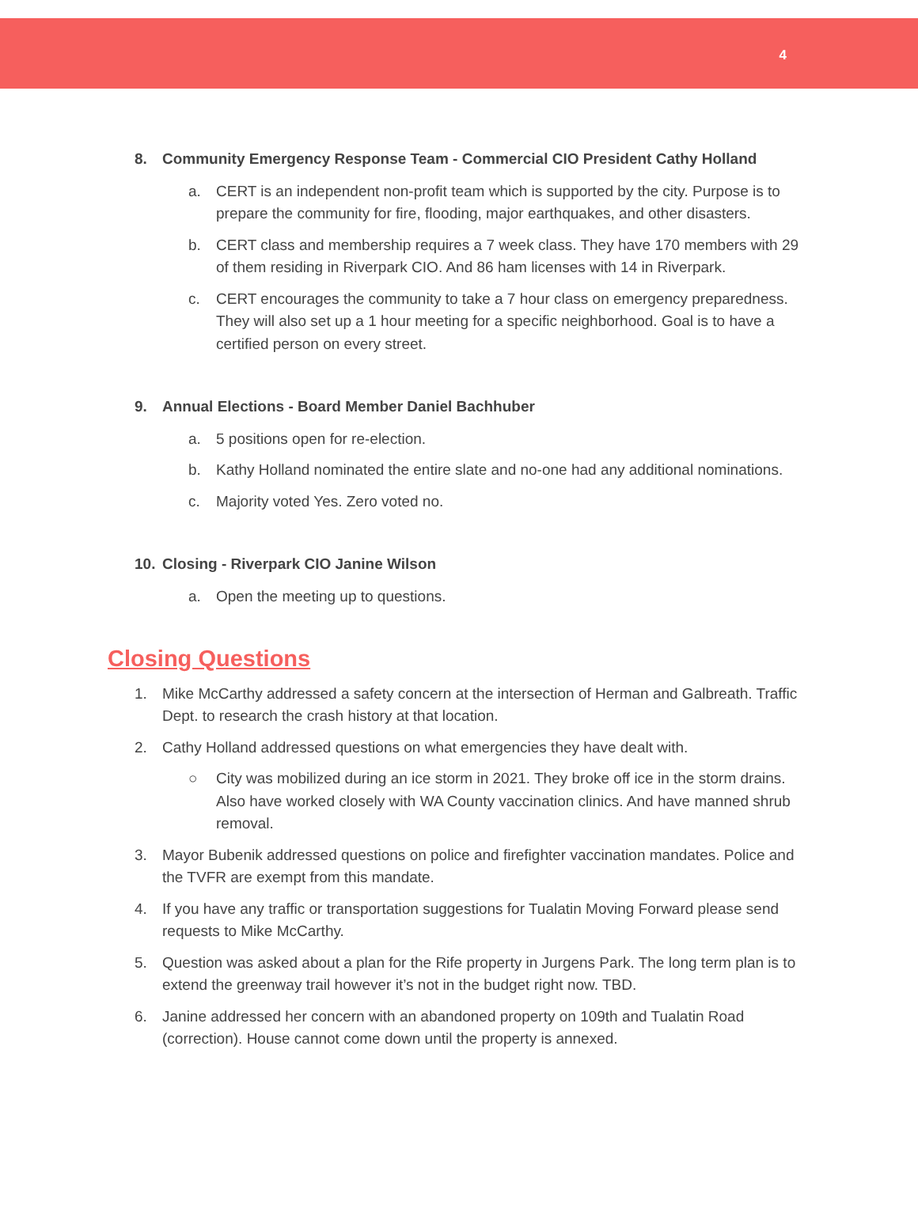4
8. Community Emergency Response Team - Commercial CIO President Cathy Holland
a. CERT is an independent non-profit team which is supported by the city. Purpose is to prepare the community for fire, flooding, major earthquakes, and other disasters.
b. CERT class and membership requires a 7 week class. They have 170 members with 29 of them residing in Riverpark CIO. And 86 ham licenses with 14 in Riverpark.
c. CERT encourages the community to take a 7 hour class on emergency preparedness. They will also set up a 1 hour meeting for a specific neighborhood. Goal is to have a certified person on every street.
9. Annual Elections - Board Member Daniel Bachhuber
a. 5 positions open for re-election.
b. Kathy Holland nominated the entire slate and no-one had any additional nominations.
c. Majority voted Yes. Zero voted no.
10. Closing - Riverpark CIO Janine Wilson
a. Open the meeting up to questions.
Closing Questions
1. Mike McCarthy addressed a safety concern at the intersection of Herman and Galbreath. Traffic Dept. to research the crash history at that location.
2. Cathy Holland addressed questions on what emergencies they have dealt with.
○ City was mobilized during an ice storm in 2021. They broke off ice in the storm drains. Also have worked closely with WA County vaccination clinics. And have manned shrub removal.
3. Mayor Bubenik addressed questions on police and firefighter vaccination mandates. Police and the TVFR are exempt from this mandate.
4. If you have any traffic or transportation suggestions for Tualatin Moving Forward please send requests to Mike McCarthy.
5. Question was asked about a plan for the Rife property in Jurgens Park. The long term plan is to extend the greenway trail however it’s not in the budget right now. TBD.
6. Janine addressed her concern with an abandoned property on 109th and Tualatin Road (correction). House cannot come down until the property is annexed.